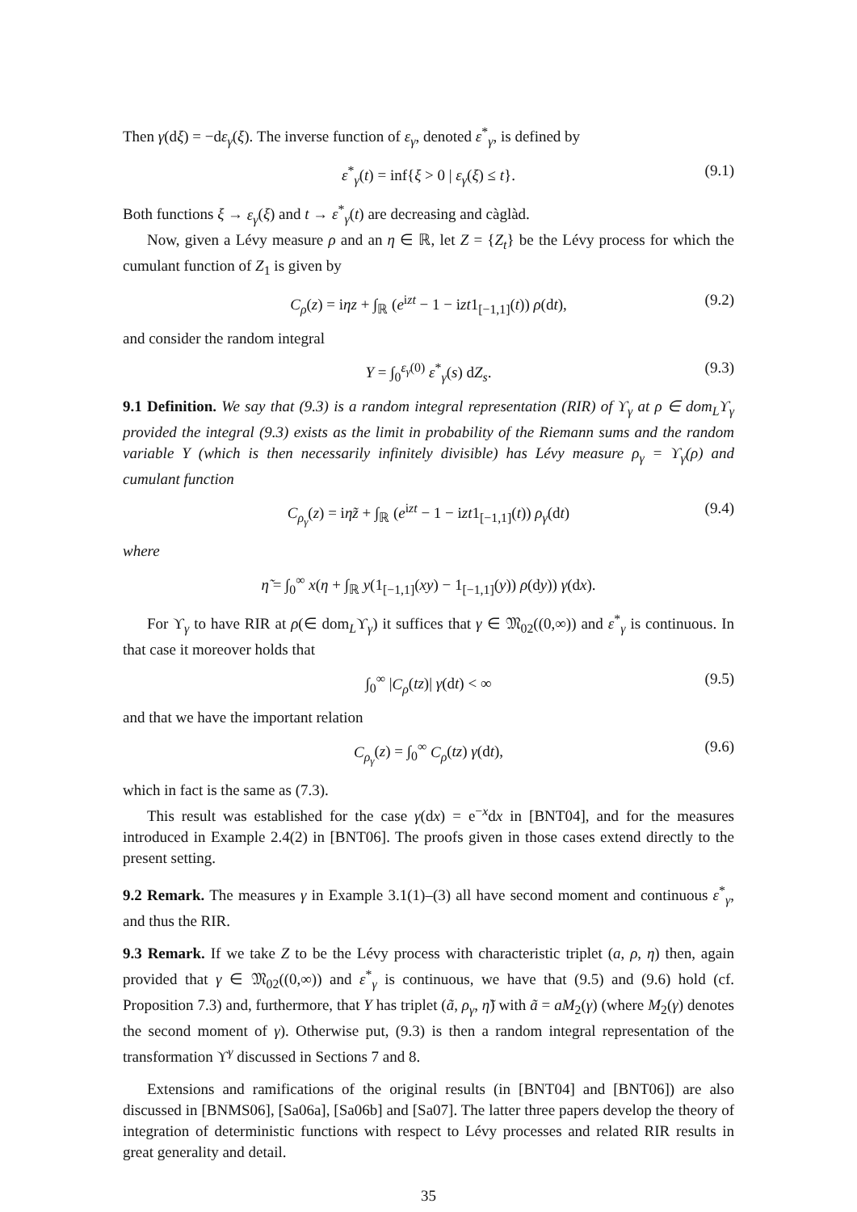Then γ(dξ) = −dε<sub>γ</sub>(ξ). The inverse function of ε<sub>γ</sub>, denoted ε<sup>*</sup><sub>γ</sub>, is defined by
ε<sup>*</sup><sub>γ</sub>(t) = inf{ξ > 0 | ε<sub>γ</sub>(ξ) ≤ t}. (9.1)
Both functions ξ → ε<sub>γ</sub>(ξ) and t → ε<sup>*</sup><sub>γ</sub>(t) are decreasing and càglàd.
Now, given a Lévy measure ρ and an η ∈ ℝ, let Z = {Z<sub>t</sub>} be the Lévy process for which the cumulant function of Z<sub>1</sub> is given by
C<sub>ρ</sub>(z) = iηz + ∫<sub>ℝ</sub> (e<sup>izt</sup> − 1 − izt1<sub>[−1,1]</sub>(t)) ρ(dt), (9.2)
and consider the random integral
Y = ∫<sub>0</sub><sup>ε<sub>γ</sub>(0)</sup> ε<sup>*</sup><sub>γ</sub>(s) dZ<sub>s</sub>. (9.3)
9.1 Definition. We say that (9.3) is a random integral representation (RIR) of ϒ<sub>γ</sub> at ρ ∈ dom<sub>L</sub>ϒ<sub>γ</sub> provided the integral (9.3) exists as the limit in probability of the Riemann sums and the random variable Y (which is then necessarily infinitely divisible) has Lévy measure ρ<sub>γ</sub> = ϒ<sub>γ</sub>(ρ) and cumulant function
C<sub>ρ<sub>γ</sub></sub>(z) = iη̃z + ∫<sub>ℝ</sub> (e<sup>izt</sup> − 1 − izt1<sub>[−1,1]</sub>(t)) ρ<sub>γ</sub>(dt) (9.4)
where
η̃ = ∫<sub>0</sub><sup>∞</sup> x(η + ∫<sub>ℝ</sub> y(1<sub>[−1,1]</sub>(xy) − 1<sub>[−1,1]</sub>(y)) ρ(dy)) γ(dx).
For ϒ<sub>γ</sub> to have RIR at ρ(∈ dom<sub>L</sub>ϒ<sub>γ</sub>) it suffices that γ ∈ 𝔐<sub>02</sub>((0,∞)) and ε<sup>*</sup><sub>γ</sub> is continuous. In that case it moreover holds that
∫<sub>0</sub><sup>∞</sup> |C<sub>ρ</sub>(tz)| γ(dt) < ∞ (9.5)
and that we have the important relation
C<sub>ρ<sub>γ</sub></sub>(z) = ∫<sub>0</sub><sup>∞</sup> C<sub>ρ</sub>(tz) γ(dt), (9.6)
which in fact is the same as (7.3).
This result was established for the case γ(dx) = e<sup>−x</sup>dx in [BNT04], and for the measures introduced in Example 2.4(2) in [BNT06]. The proofs given in those cases extend directly to the present setting.
9.2 Remark. The measures γ in Example 3.1(1)–(3) all have second moment and continuous ε<sup>*</sup><sub>γ</sub>, and thus the RIR.
9.3 Remark. If we take Z to be the Lévy process with characteristic triplet (a, ρ, η) then, again provided that γ ∈ 𝔐<sub>02</sub>((0,∞)) and ε<sup>*</sup><sub>γ</sub> is continuous, we have that (9.5) and (9.6) hold (cf. Proposition 7.3) and, furthermore, that Y has triplet (ã, ρ<sub>γ</sub>, η̃) with ã = aM<sub>2</sub>(γ) (where M<sub>2</sub>(γ) denotes the second moment of γ). Otherwise put, (9.3) is then a random integral representation of the transformation ϒ<sup>γ</sup> discussed in Sections 7 and 8.
Extensions and ramifications of the original results (in [BNT04] and [BNT06]) are also discussed in [BNMS06], [Sa06a], [Sa06b] and [Sa07]. The latter three papers develop the theory of integration of deterministic functions with respect to Lévy processes and related RIR results in great generality and detail.
35